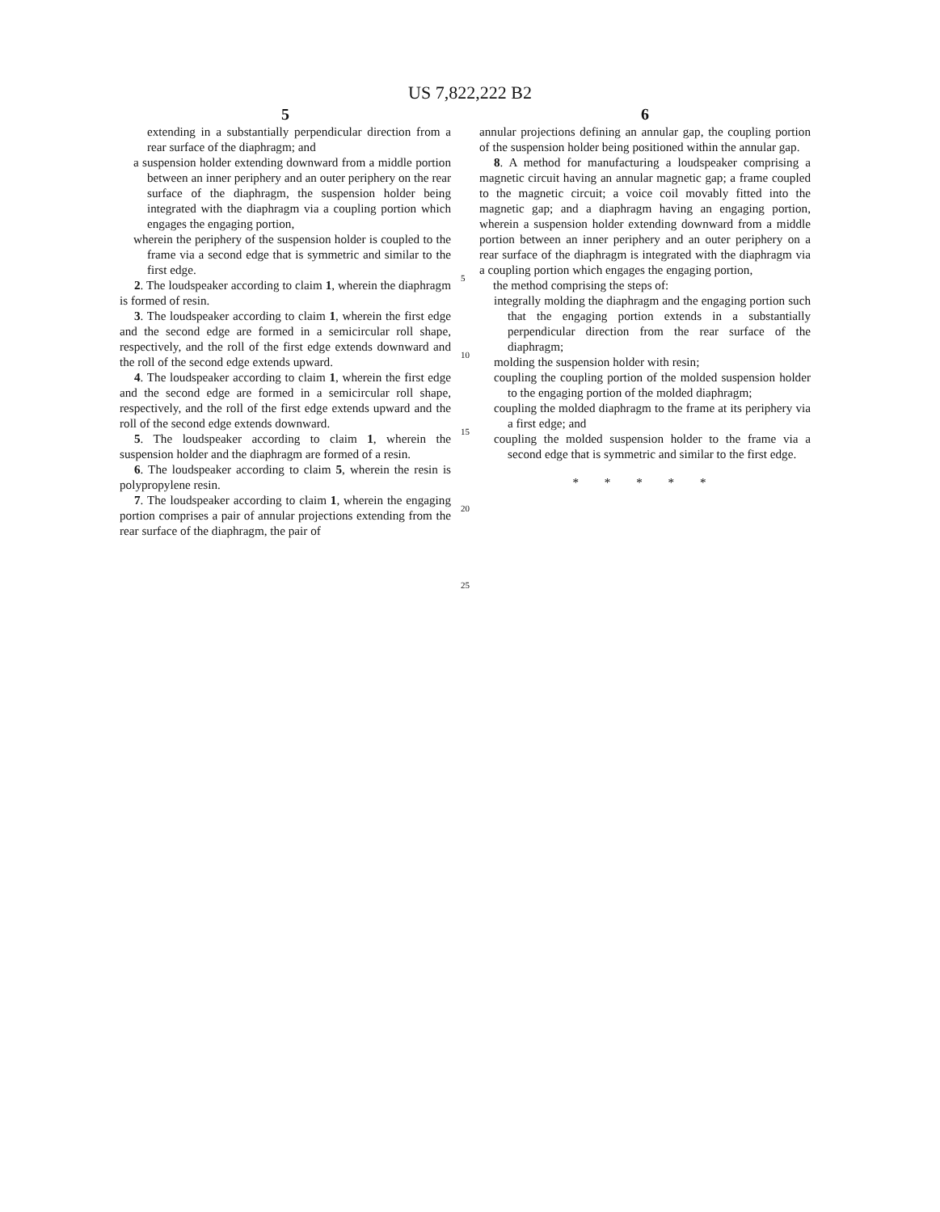US 7,822,222 B2
5
extending in a substantially perpendicular direction from a rear surface of the diaphragm; and
a suspension holder extending downward from a middle portion between an inner periphery and an outer periphery on the rear surface of the diaphragm, the suspension holder being integrated with the diaphragm via a coupling portion which engages the engaging portion,
wherein the periphery of the suspension holder is coupled to the frame via a second edge that is symmetric and similar to the first edge.
2. The loudspeaker according to claim 1, wherein the diaphragm is formed of resin.
3. The loudspeaker according to claim 1, wherein the first edge and the second edge are formed in a semicircular roll shape, respectively, and the roll of the first edge extends downward and the roll of the second edge extends upward.
4. The loudspeaker according to claim 1, wherein the first edge and the second edge are formed in a semicircular roll shape, respectively, and the roll of the first edge extends upward and the roll of the second edge extends downward.
5. The loudspeaker according to claim 1, wherein the suspension holder and the diaphragm are formed of a resin.
6. The loudspeaker according to claim 5, wherein the resin is polypropylene resin.
7. The loudspeaker according to claim 1, wherein the engaging portion comprises a pair of annular projections extending from the rear surface of the diaphragm, the pair of
5
10
15
20
25
6
annular projections defining an annular gap, the coupling portion of the suspension holder being positioned within the annular gap.
8. A method for manufacturing a loudspeaker comprising a magnetic circuit having an annular magnetic gap; a frame coupled to the magnetic circuit; a voice coil movably fitted into the magnetic gap; and a diaphragm having an engaging portion, wherein a suspension holder extending downward from a middle portion between an inner periphery and an outer periphery on a rear surface of the diaphragm is integrated with the diaphragm via a coupling portion which engages the engaging portion,
the method comprising the steps of:
integrally molding the diaphragm and the engaging portion such that the engaging portion extends in a substantially perpendicular direction from the rear surface of the diaphragm;
molding the suspension holder with resin;
coupling the coupling portion of the molded suspension holder to the engaging portion of the molded diaphragm;
coupling the molded diaphragm to the frame at its periphery via a first edge; and
coupling the molded suspension holder to the frame via a second edge that is symmetric and similar to the first edge.
* * * * *